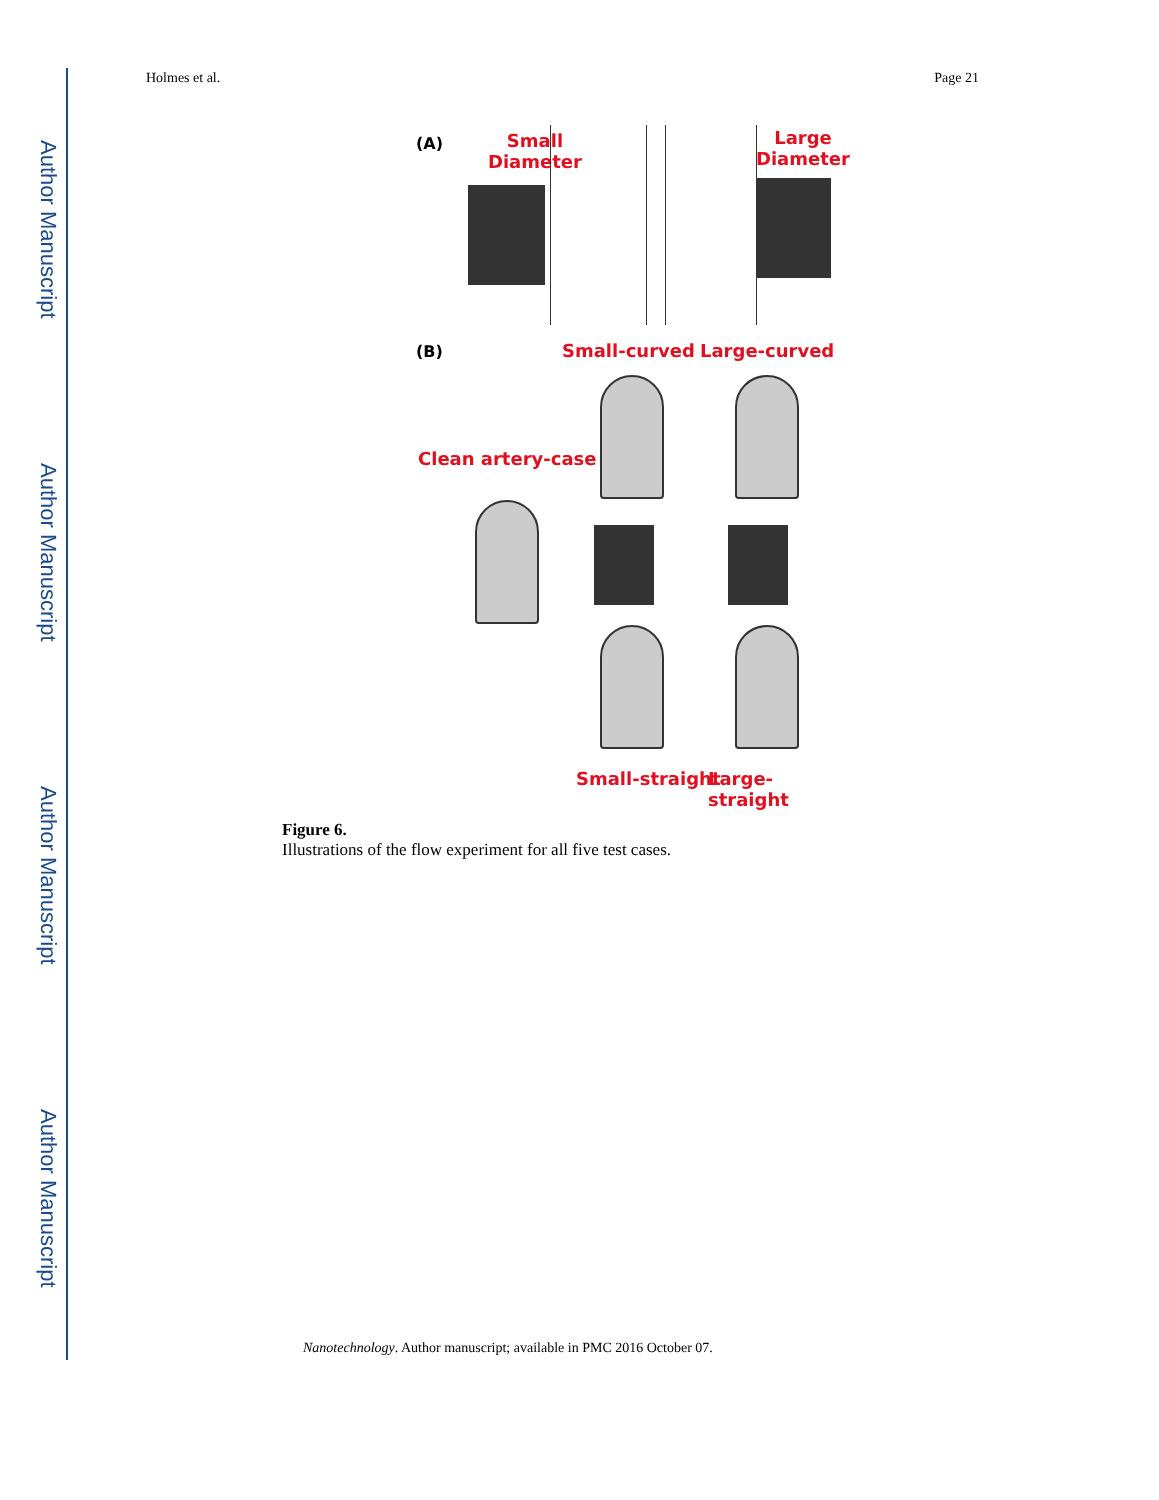Author Manuscript
Author Manuscript
Author Manuscript
Author Manuscript
Holmes et al. Page 21
(A)
Small
Diameter
Large
Diameter
(B) Small-curved Large-curved
Clean artery-case
Small-straight Large-straight
Figure 6.
Illustrations of the flow experiment for all five test cases.
Nanotechnology. Author manuscript; available in PMC 2016 October 07.